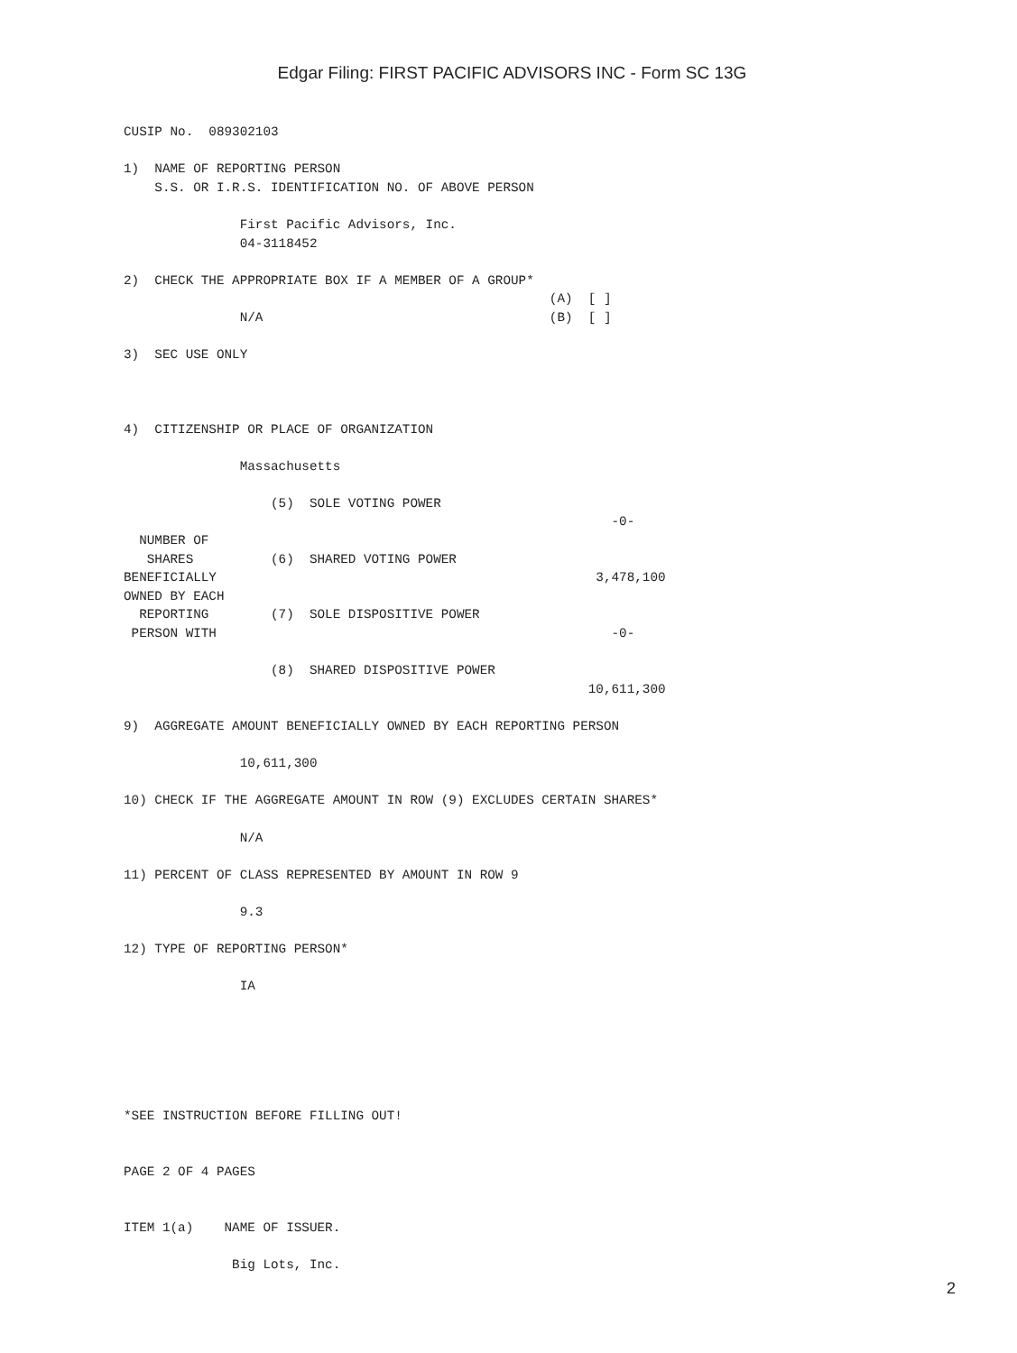Edgar Filing: FIRST PACIFIC ADVISORS INC - Form SC 13G
CUSIP No.  089302103

1)  NAME OF REPORTING PERSON
    S.S. OR I.R.S. IDENTIFICATION NO. OF ABOVE PERSON

               First Pacific Advisors, Inc.
               04-3118452

2)  CHECK THE APPROPRIATE BOX IF A MEMBER OF A GROUP*
                                                       (A)  [ ]
               N/A                                     (B)  [ ]

3)  SEC USE ONLY



4)  CITIZENSHIP OR PLACE OF ORGANIZATION

               Massachusetts

                   (5)  SOLE VOTING POWER
                                                               -0-
  NUMBER OF
   SHARES          (6)  SHARED VOTING POWER
BENEFICIALLY                                                 3,478,100
OWNED BY EACH
  REPORTING        (7)  SOLE DISPOSITIVE POWER
 PERSON WITH                                                   -0-

                   (8)  SHARED DISPOSITIVE POWER
                                                            10,611,300

9)  AGGREGATE AMOUNT BENEFICIALLY OWNED BY EACH REPORTING PERSON

               10,611,300

10) CHECK IF THE AGGREGATE AMOUNT IN ROW (9) EXCLUDES CERTAIN SHARES*

               N/A

11) PERCENT OF CLASS REPRESENTED BY AMOUNT IN ROW 9

               9.3

12) TYPE OF REPORTING PERSON*

               IA






*SEE INSTRUCTION BEFORE FILLING OUT!


PAGE 2 OF 4 PAGES


ITEM 1(a)    NAME OF ISSUER.

              Big Lots, Inc.
2